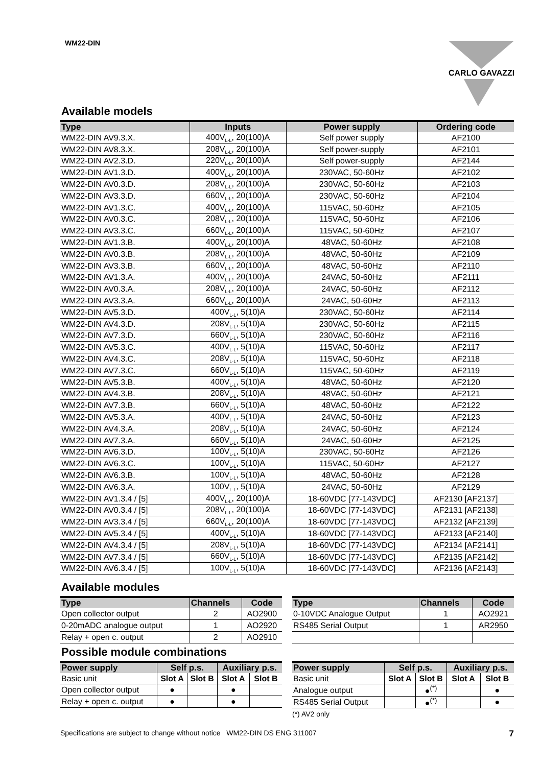WM22-DIN CARLO GAVAZZI
Available models
| Type | Inputs | Power supply | Ordering code |
| --- | --- | --- | --- |
| WM22-DIN AV9.3.X. | 400V<sub>L-L</sub>, 20(100)A | Self power supply | AF2100 |
| WM22-DIN AV8.3.X. | 208V<sub>L-L</sub>, 20(100)A | Self power-supply | AF2101 |
| WM22-DIN AV2.3.D. | 220V<sub>L-L</sub>, 20(100)A | Self power-supply | AF2144 |
| WM22-DIN AV1.3.D. | 400V<sub>L-L</sub>, 20(100)A | 230VAC, 50-60Hz | AF2102 |
| WM22-DIN AV0.3.D. | 208V<sub>L-L</sub>, 20(100)A | 230VAC, 50-60Hz | AF2103 |
| WM22-DIN AV3.3.D. | 660V<sub>L-L</sub>, 20(100)A | 230VAC, 50-60Hz | AF2104 |
| WM22-DIN AV1.3.C. | 400V<sub>L-L</sub>, 20(100)A | 115VAC, 50-60Hz | AF2105 |
| WM22-DIN AV0.3.C. | 208V<sub>L-L</sub>, 20(100)A | 115VAC, 50-60Hz | AF2106 |
| WM22-DIN AV3.3.C. | 660V<sub>L-L</sub>, 20(100)A | 115VAC, 50-60Hz | AF2107 |
| WM22-DIN AV1.3.B. | 400V<sub>L-L</sub>, 20(100)A | 48VAC, 50-60Hz | AF2108 |
| WM22-DIN AV0.3.B. | 208V<sub>L-L</sub>, 20(100)A | 48VAC, 50-60Hz | AF2109 |
| WM22-DIN AV3.3.B. | 660V<sub>L-L</sub>, 20(100)A | 48VAC, 50-60Hz | AF2110 |
| WM22-DIN AV1.3.A. | 400V<sub>L-L</sub>, 20(100)A | 24VAC, 50-60Hz | AF2111 |
| WM22-DIN AV0.3.A. | 208V<sub>L-L</sub>, 20(100)A | 24VAC, 50-60Hz | AF2112 |
| WM22-DIN AV3.3.A. | 660V<sub>L-L</sub>, 20(100)A | 24VAC, 50-60Hz | AF2113 |
| WM22-DIN AV5.3.D. | 400V<sub>L-L</sub>, 5(10)A | 230VAC, 50-60Hz | AF2114 |
| WM22-DIN AV4.3.D. | 208V<sub>L-L</sub>, 5(10)A | 230VAC, 50-60Hz | AF2115 |
| WM22-DIN AV7.3.D. | 660V<sub>L-L</sub>, 5(10)A | 230VAC, 50-60Hz | AF2116 |
| WM22-DIN AV5.3.C. | 400V<sub>L-L</sub>, 5(10)A | 115VAC, 50-60Hz | AF2117 |
| WM22-DIN AV4.3.C. | 208V<sub>L-L</sub>, 5(10)A | 115VAC, 50-60Hz | AF2118 |
| WM22-DIN AV7.3.C. | 660V<sub>L-L</sub>, 5(10)A | 115VAC, 50-60Hz | AF2119 |
| WM22-DIN AV5.3.B. | 400V<sub>L-L</sub>, 5(10)A | 48VAC, 50-60Hz | AF2120 |
| WM22-DIN AV4.3.B. | 208V<sub>L-L</sub>, 5(10)A | 48VAC, 50-60Hz | AF2121 |
| WM22-DIN AV7.3.B. | 660V<sub>L-L</sub>, 5(10)A | 48VAC, 50-60Hz | AF2122 |
| WM22-DIN AV5.3.A. | 400V<sub>L-L</sub>, 5(10)A | 24VAC, 50-60Hz | AF2123 |
| WM22-DIN AV4.3.A. | 208V<sub>L-L</sub>, 5(10)A | 24VAC, 50-60Hz | AF2124 |
| WM22-DIN AV7.3.A. | 660V<sub>L-L</sub>, 5(10)A | 24VAC, 50-60Hz | AF2125 |
| WM22-DIN AV6.3.D. | 100V<sub>L-L</sub>, 5(10)A | 230VAC, 50-60Hz | AF2126 |
| WM22-DIN AV6.3.C. | 100V<sub>L-L</sub>, 5(10)A | 115VAC, 50-60Hz | AF2127 |
| WM22-DIN AV6.3.B. | 100V<sub>L-L</sub>, 5(10)A | 48VAC, 50-60Hz | AF2128 |
| WM22-DIN AV6.3.A. | 100V<sub>L-L</sub>, 5(10)A | 24VAC, 50-60Hz | AF2129 |
| WM22-DIN AV1.3.4 / [5] | 400V<sub>L-L</sub>, 20(100)A | 18-60VDC [77-143VDC] | AF2130 [AF2137] |
| WM22-DIN AV0.3.4 / [5] | 208V<sub>L-L</sub>, 20(100)A | 18-60VDC [77-143VDC] | AF2131 [AF2138] |
| WM22-DIN AV3.3.4 / [5] | 660V<sub>L-L</sub>, 20(100)A | 18-60VDC [77-143VDC] | AF2132 [AF2139] |
| WM22-DIN AV5.3.4 / [5] | 400V<sub>L-L</sub>, 5(10)A | 18-60VDC [77-143VDC] | AF2133 [AF2140] |
| WM22-DIN AV4.3.4 / [5] | 208V<sub>L-L</sub>, 5(10)A | 18-60VDC [77-143VDC] | AF2134 [AF2141] |
| WM22-DIN AV7.3.4 / [5] | 660V<sub>L-L</sub>, 5(10)A | 18-60VDC [77-143VDC] | AF2135 [AF2142] |
| WM22-DIN AV6.3.4 / [5] | 100V<sub>L-L</sub>, 5(10)A | 18-60VDC [77-143VDC] | AF2136 [AF2143] |
Available modules
| Type | Channels | Code |
| --- | --- | --- |
| Open collector output | 2 | AO2900 |
| 0-20mADC analogue output | 1 | AO2920 |
| Relay + open c. output | 2 | AO2910 |
| Type | Channels | Code |
| --- | --- | --- |
| 0-10VDC Analogue Output | 1 | AO2921 |
| RS485 Serial Output | 1 | AR2950 |
Possible module combinations
| Power supply | Self p.s. | | Auxiliary p.s. | |
| --- | --- | --- | --- | --- |
| Basic unit | Slot A | Slot B | Slot A | Slot B |
| Open collector output | ● | | ● | |
| Relay + open c. output | ● | | ● | |
| Power supply | Self p.s. | | Auxiliary p.s. | |
| --- | --- | --- | --- | --- |
| Basic unit | Slot A | Slot B | Slot A | Slot B |
| Analogue output | | ●<sup>(*)</sup> | | ● |
| RS485 Serial Output | | ●<sup>(*)</sup> | | ● |
(*) AV2 only
Specifications are subject to change without notice WM22-DIN DS ENG 311007 7